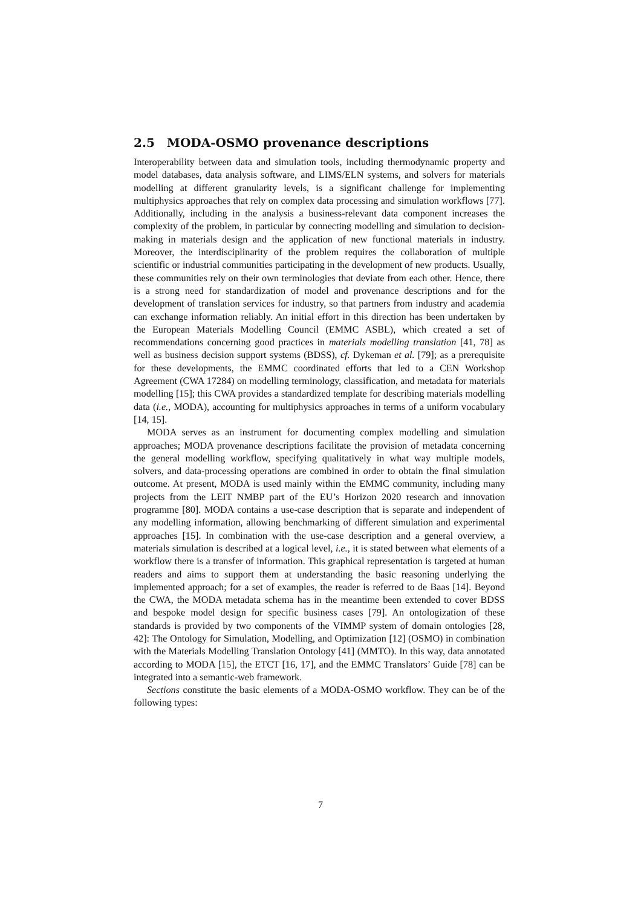2.5 MODA-OSMO provenance descriptions
Interoperability between data and simulation tools, including thermodynamic property and model databases, data analysis software, and LIMS/ELN systems, and solvers for materials modelling at different granularity levels, is a significant challenge for implementing multiphysics approaches that rely on complex data processing and simulation workflows [77]. Additionally, including in the analysis a business-relevant data component increases the complexity of the problem, in particular by connecting modelling and simulation to decision-making in materials design and the application of new functional materials in industry. Moreover, the interdisciplinarity of the problem requires the collaboration of multiple scientific or industrial communities participating in the development of new products. Usually, these communities rely on their own terminologies that deviate from each other. Hence, there is a strong need for standardization of model and provenance descriptions and for the development of translation services for industry, so that partners from industry and academia can exchange information reliably. An initial effort in this direction has been undertaken by the European Materials Modelling Council (EMMC ASBL), which created a set of recommendations concerning good practices in materials modelling translation [41, 78] as well as business decision support systems (BDSS), cf. Dykeman et al. [79]; as a prerequisite for these developments, the EMMC coordinated efforts that led to a CEN Workshop Agreement (CWA 17284) on modelling terminology, classification, and metadata for materials modelling [15]; this CWA provides a standardized template for describing materials modelling data (i.e., MODA), accounting for multiphysics approaches in terms of a uniform vocabulary [14, 15].
MODA serves as an instrument for documenting complex modelling and simulation approaches; MODA provenance descriptions facilitate the provision of metadata concerning the general modelling workflow, specifying qualitatively in what way multiple models, solvers, and data-processing operations are combined in order to obtain the final simulation outcome. At present, MODA is used mainly within the EMMC community, including many projects from the LEIT NMBP part of the EU’s Horizon 2020 research and innovation programme [80]. MODA contains a use-case description that is separate and independent of any modelling information, allowing benchmarking of different simulation and experimental approaches [15]. In combination with the use-case description and a general overview, a materials simulation is described at a logical level, i.e., it is stated between what elements of a workflow there is a transfer of information. This graphical representation is targeted at human readers and aims to support them at understanding the basic reasoning underlying the implemented approach; for a set of examples, the reader is referred to de Baas [14]. Beyond the CWA, the MODA metadata schema has in the meantime been extended to cover BDSS and bespoke model design for specific business cases [79]. An ontologization of these standards is provided by two components of the VIMMP system of domain ontologies [28, 42]: The Ontology for Simulation, Modelling, and Optimization [12] (OSMO) in combination with the Materials Modelling Translation Ontology [41] (MMTO). In this way, data annotated according to MODA [15], the ETCT [16, 17], and the EMMC Translators’ Guide [78] can be integrated into a semantic-web framework.
Sections constitute the basic elements of a MODA-OSMO workflow. They can be of the following types:
7